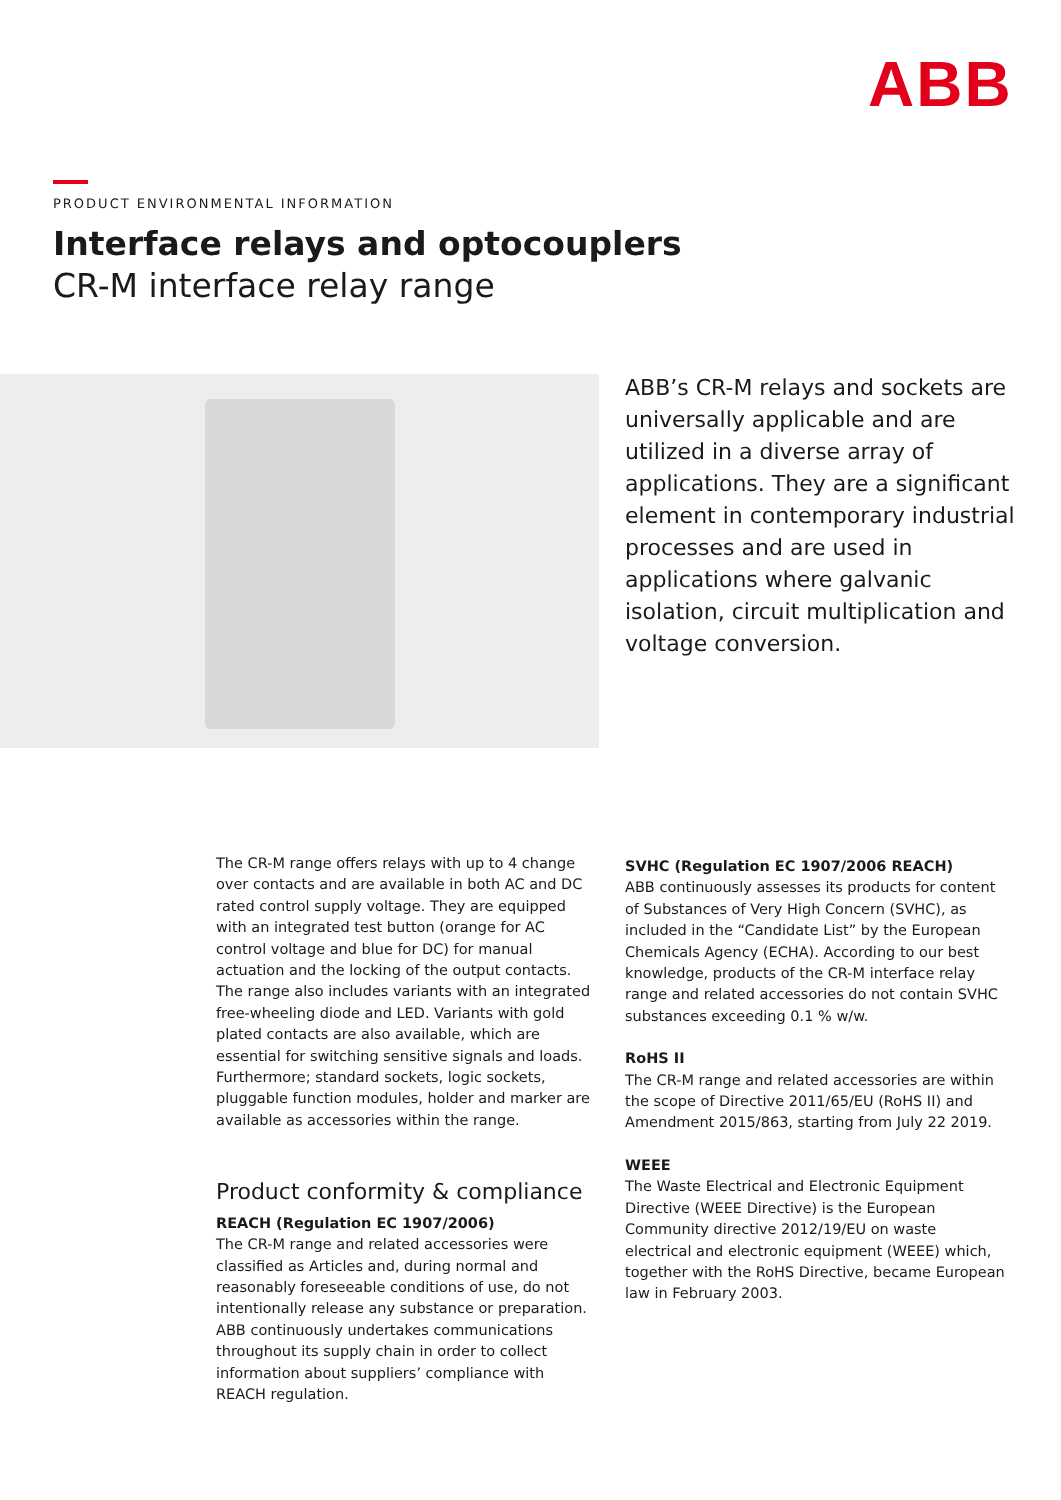ABB
PRODUCT ENVIRONMENTAL INFORMATION
Interface relays and optocouplers
CR-M interface relay range
ABB’s CR-M relays and sockets are universally applicable and are utilized in a diverse array of applications. They are a significant element in contemporary industrial processes and are used in applications where galvanic isolation, circuit multiplication and voltage conversion.
The CR-M range offers relays with up to 4 change over contacts and are available in both AC and DC rated control supply voltage. They are equipped with an integrated test button (orange for AC control voltage and blue for DC) for manual actuation and the locking of the output contacts. The range also includes variants with an integrated free-wheeling diode and LED. Variants with gold plated contacts are also available, which are essential for switching sensitive signals and loads. Furthermore; standard sockets, logic sockets, pluggable function modules, holder and marker are available as accessories within the range.
Product conformity & compliance
REACH (Regulation EC 1907/2006)
The CR-M range and related accessories were classified as Articles and, during normal and reasonably foreseeable conditions of use, do not intentionally release any substance or preparation. ABB continuously undertakes communications throughout its supply chain in order to collect information about suppliers’ compliance with REACH regulation.
SVHC (Regulation EC 1907/2006 REACH)
ABB continuously assesses its products for content of Substances of Very High Concern (SVHC), as included in the “Candidate List” by the European Chemicals Agency (ECHA). According to our best knowledge, products of the CR-M interface relay range and related accessories do not contain SVHC substances exceeding 0.1 % w/w.
RoHS II
The CR-M range and related accessories are within the scope of Directive 2011/65/EU (RoHS II) and Amendment 2015/863, starting from July 22 2019.
WEEE
The Waste Electrical and Electronic Equipment Directive (WEEE Directive) is the European Community directive 2012/19/EU on waste electrical and electronic equipment (WEEE) which, together with the RoHS Directive, became European law in February 2003.